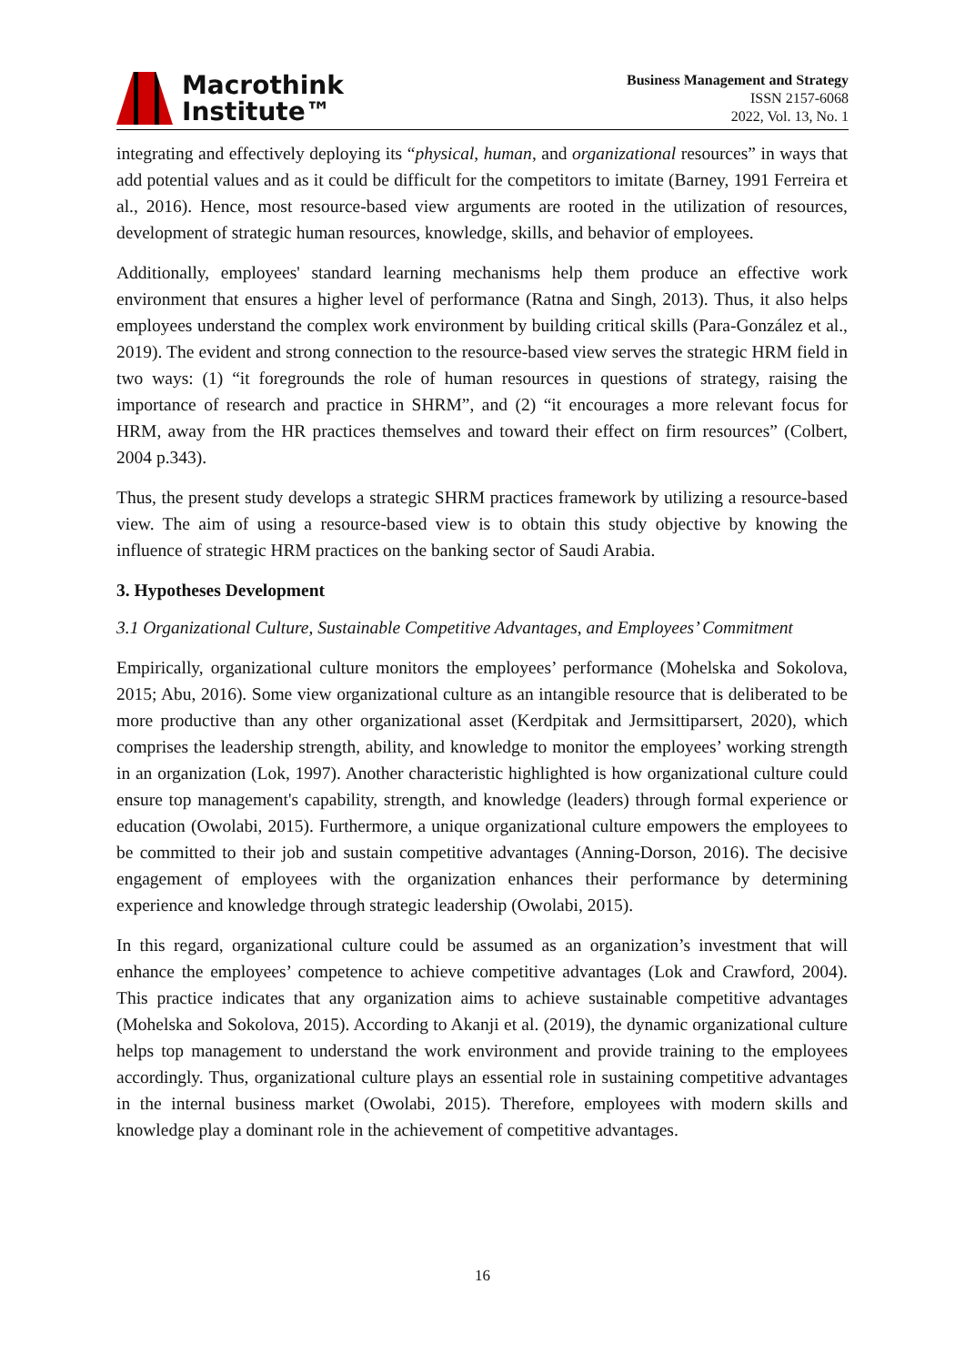Macrothink
Institute™
Business Management and Strategy
ISSN 2157-6068
2022, Vol. 13, No. 1
integrating and effectively deploying its “physical, human, and organizational resources” in ways that add potential values and as it could be difficult for the competitors to imitate (Barney, 1991 Ferreira et al., 2016). Hence, most resource-based view arguments are rooted in the utilization of resources, development of strategic human resources, knowledge, skills, and behavior of employees.
Additionally, employees' standard learning mechanisms help them produce an effective work environment that ensures a higher level of performance (Ratna and Singh, 2013). Thus, it also helps employees understand the complex work environment by building critical skills (Para-González et al., 2019). The evident and strong connection to the resource-based view serves the strategic HRM field in two ways: (1) “it foregrounds the role of human resources in questions of strategy, raising the importance of research and practice in SHRM”, and (2) “it encourages a more relevant focus for HRM, away from the HR practices themselves and toward their effect on firm resources” (Colbert, 2004 p.343).
Thus, the present study develops a strategic SHRM practices framework by utilizing a resource-based view. The aim of using a resource-based view is to obtain this study objective by knowing the influence of strategic HRM practices on the banking sector of Saudi Arabia.
3. Hypotheses Development
3.1 Organizational Culture, Sustainable Competitive Advantages, and Employees’ Commitment
Empirically, organizational culture monitors the employees’ performance (Mohelska and Sokolova, 2015; Abu, 2016). Some view organizational culture as an intangible resource that is deliberated to be more productive than any other organizational asset (Kerdpitak and Jermsittiparsert, 2020), which comprises the leadership strength, ability, and knowledge to monitor the employees’ working strength in an organization (Lok, 1997). Another characteristic highlighted is how organizational culture could ensure top management's capability, strength, and knowledge (leaders) through formal experience or education (Owolabi, 2015). Furthermore, a unique organizational culture empowers the employees to be committed to their job and sustain competitive advantages (Anning-Dorson, 2016). The decisive engagement of employees with the organization enhances their performance by determining experience and knowledge through strategic leadership (Owolabi, 2015).
In this regard, organizational culture could be assumed as an organization’s investment that will enhance the employees’ competence to achieve competitive advantages (Lok and Crawford, 2004). This practice indicates that any organization aims to achieve sustainable competitive advantages (Mohelska and Sokolova, 2015). According to Akanji et al. (2019), the dynamic organizational culture helps top management to understand the work environment and provide training to the employees accordingly. Thus, organizational culture plays an essential role in sustaining competitive advantages in the internal business market (Owolabi, 2015). Therefore, employees with modern skills and knowledge play a dominant role in the achievement of competitive advantages.
16